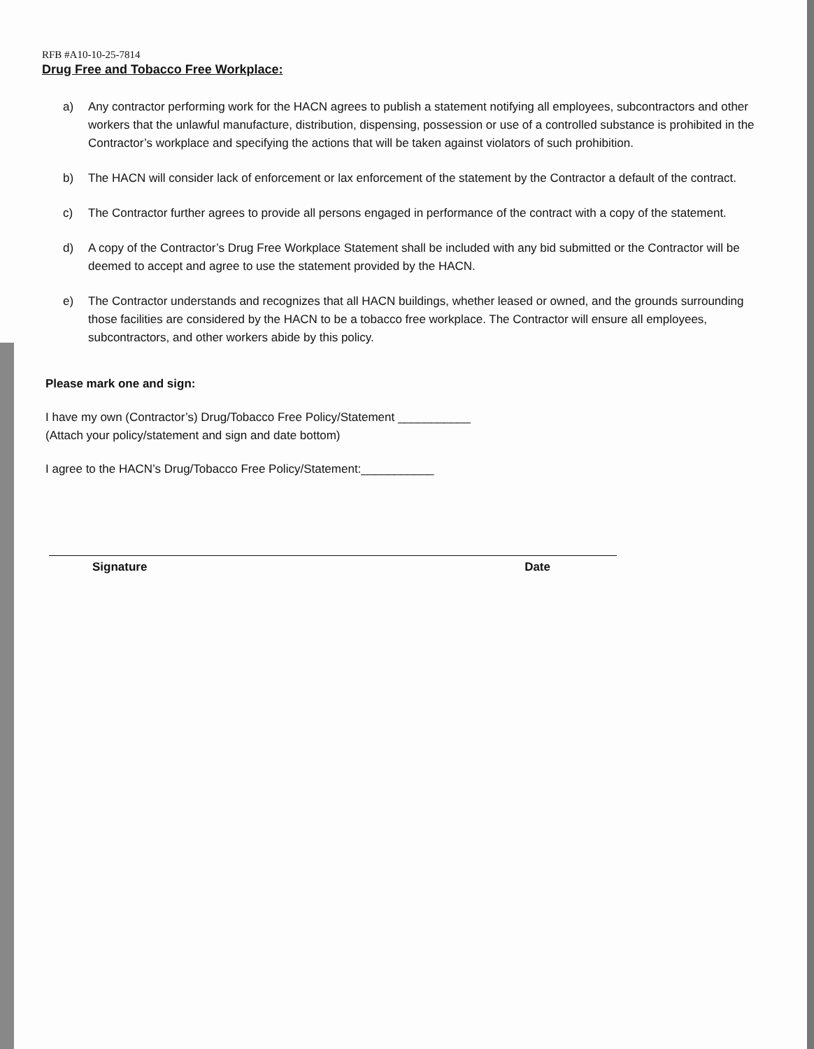RFB #A10-10-25-7814
Drug Free and Tobacco Free Workplace:
a) Any contractor performing work for the HACN agrees to publish a statement notifying all employees, subcontractors and other workers that the unlawful manufacture, distribution, dispensing, possession or use of a controlled substance is prohibited in the Contractor’s workplace and specifying the actions that will be taken against violators of such prohibition.
b) The HACN will consider lack of enforcement or lax enforcement of the statement by the Contractor a default of the contract.
c) The Contractor further agrees to provide all persons engaged in performance of the contract with a copy of the statement.
d) A copy of the Contractor’s Drug Free Workplace Statement shall be included with any bid submitted or the Contractor will be deemed to accept and agree to use the statement provided by the HACN.
e) The Contractor understands and recognizes that all HACN buildings, whether leased or owned, and the grounds surrounding those facilities are considered by the HACN to be a tobacco free workplace. The Contractor will ensure all employees, subcontractors, and other workers abide by this policy.
Please mark one and sign:
I have my own (Contractor’s) Drug/Tobacco Free Policy/Statement ___________
(Attach your policy/statement and sign and date bottom)
I agree to the HACN’s Drug/Tobacco Free Policy/Statement:___________
Signature Date